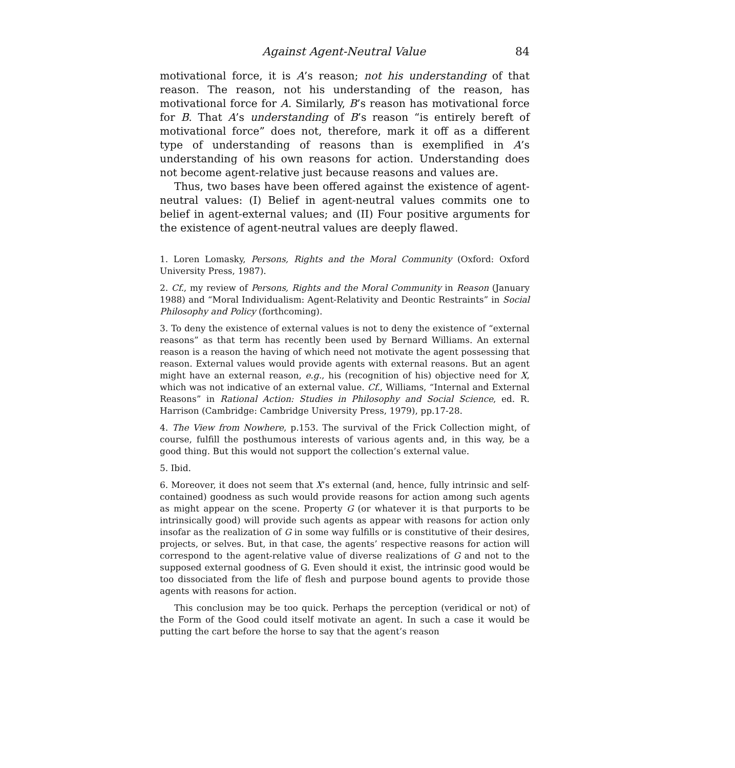Against Agent-Neutral Value 84
motivational force, it is A’s reason; not his understanding of that reason. The reason, not his understanding of the reason, has motivational force for A. Similarly, B’s reason has motivational force for B. That A’s understanding of B’s reason “is entirely bereft of motivational force” does not, therefore, mark it off as a different type of understanding of reasons than is exemplified in A’s understanding of his own reasons for action. Understanding does not become agent-relative just because reasons and values are.
Thus, two bases have been offered against the existence of agent-neutral values: (I) Belief in agent-neutral values commits one to belief in agent-external values; and (II) Four positive arguments for the existence of agent-neutral values are deeply flawed.
1. Loren Lomasky, Persons, Rights and the Moral Community (Oxford: Oxford University Press, 1987).
2. Cf., my review of Persons, Rights and the Moral Community in Reason (January 1988) and “Moral Individualism: Agent-Relativity and Deontic Restraints” in Social Philosophy and Policy (forthcoming).
3. To deny the existence of external values is not to deny the existence of “external reasons” as that term has recently been used by Bernard Williams. An external reason is a reason the having of which need not motivate the agent possessing that reason. External values would provide agents with external reasons. But an agent might have an external reason, e.g., his (recognition of his) objective need for X, which was not indicative of an external value. Cf., Williams, “Internal and External Reasons” in Rational Action: Studies in Philosophy and Social Science, ed. R. Harrison (Cambridge: Cambridge University Press, 1979), pp.17-28.
4. The View from Nowhere, p.153. The survival of the Frick Collection might, of course, fulfill the posthumous interests of various agents and, in this way, be a good thing. But this would not support the collection’s external value.
5. Ibid.
6. Moreover, it does not seem that X’s external (and, hence, fully intrinsic and self-contained) goodness as such would provide reasons for action among such agents as might appear on the scene. Property G (or whatever it is that purports to be intrinsically good) will provide such agents as appear with reasons for action only insofar as the realization of G in some way fulfills or is constitutive of their desires, projects, or selves. But, in that case, the agents’ respective reasons for action will correspond to the agent-relative value of diverse realizations of G and not to the supposed external goodness of G. Even should it exist, the intrinsic good would be too dissociated from the life of flesh and purpose bound agents to provide those agents with reasons for action.
This conclusion may be too quick. Perhaps the perception (veridical or not) of the Form of the Good could itself motivate an agent. In such a case it would be putting the cart before the horse to say that the agent’s reason